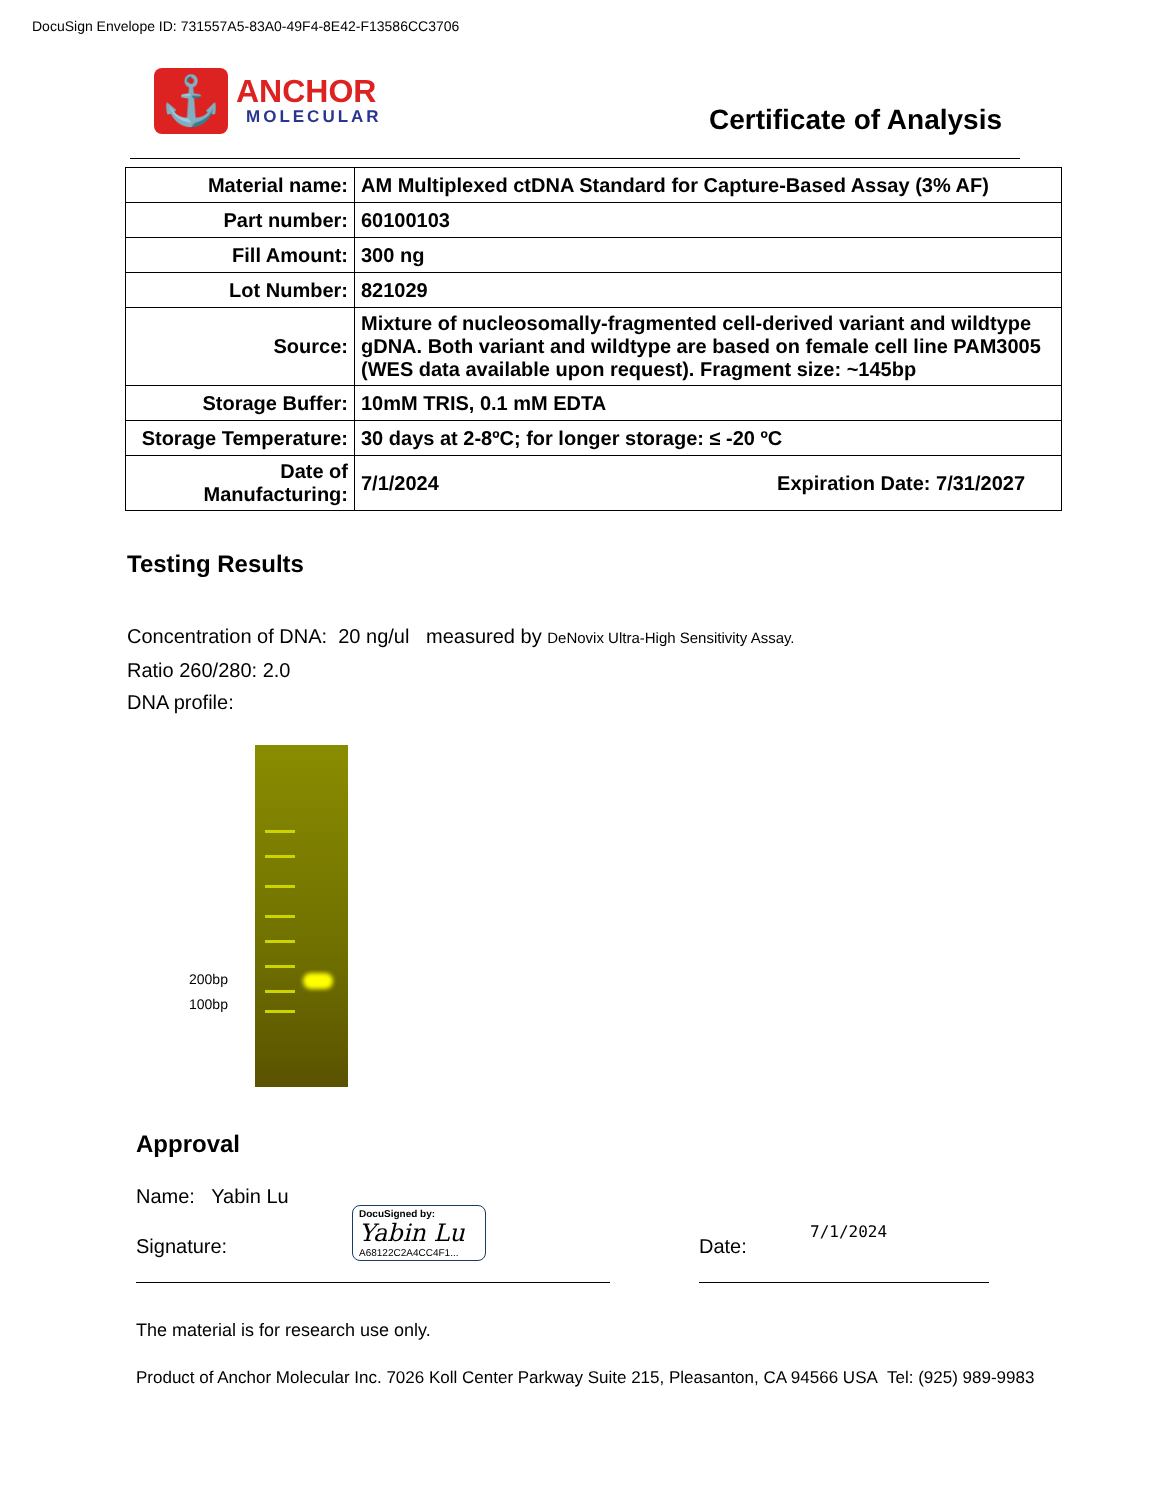DocuSign Envelope ID: 731557A5-83A0-49F4-8E42-F13586CC3706
⚓
ANCHOR
MOLECULAR
Certificate of Analysis
| Material name: | AM Multiplexed ctDNA Standard for Capture-Based Assay (3% AF) | |
| Part number: | 60100103 | |
| Fill Amount: | 300 ng | |
| Lot Number: | 821029 | |
| Source: | Mixture of nucleosomally-fragmented cell-derived variant and wildtype gDNA. Both variant and wildtype are based on female cell line PAM3005 (WES data available upon request). Fragment size: ~145bp | |
| Storage Buffer: | 10mM TRIS, 0.1 mM EDTA | |
| Storage Temperature: | 30 days at 2-8ºC; for longer storage: ≤ -20 ºC | |
| Date of Manufacturing: | 7/1/2024 | Expiration Date: 7/31/2027 |
Testing Results
Concentration of DNA: 20 ng/ul measured by DeNovix Ultra-High Sensitivity Assay.
Ratio 260/280: 2.0
DNA profile:
200bp
100bp
Approval
Name: Yabin Lu
Signature:
DocuSigned by:
Yabin Lu
A68122C2A4CC4F1...
Date:
7/1/2024
The material is for research use only.
Product of Anchor Molecular Inc. 7026 Koll Center Parkway Suite 215, Pleasanton, CA 94566 USA Tel: (925) 989-9983